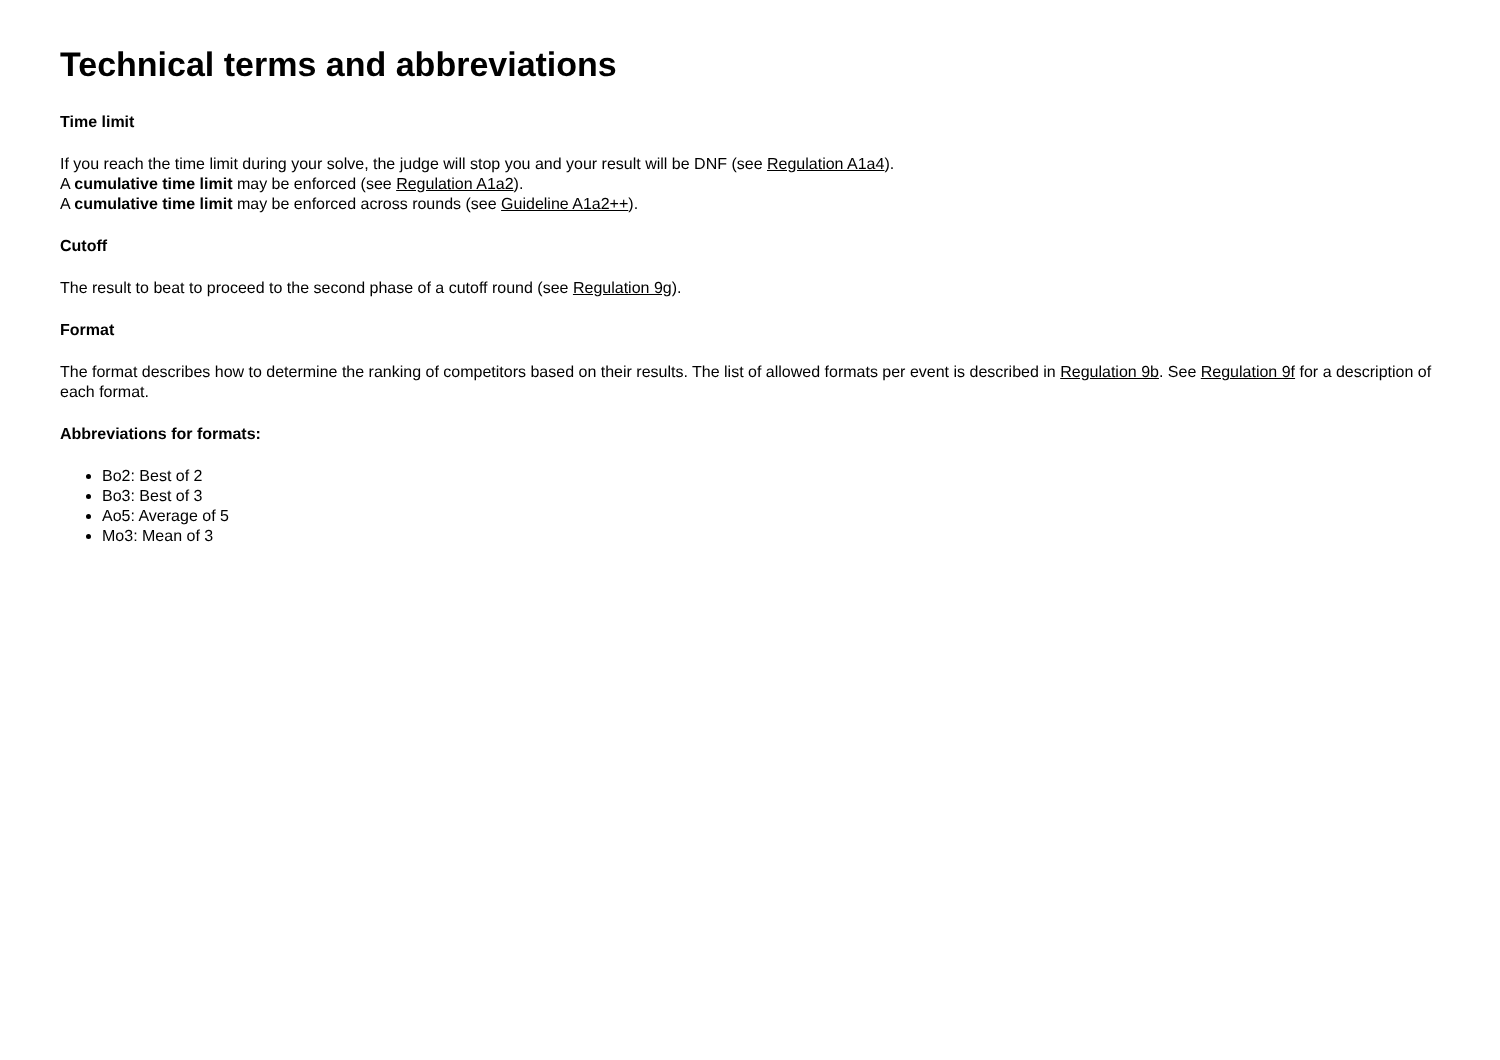Technical terms and abbreviations
Time limit
If you reach the time limit during your solve, the judge will stop you and your result will be DNF (see Regulation A1a4).
A cumulative time limit may be enforced (see Regulation A1a2).
A cumulative time limit may be enforced across rounds (see Guideline A1a2++).
Cutoff
The result to beat to proceed to the second phase of a cutoff round (see Regulation 9g).
Format
The format describes how to determine the ranking of competitors based on their results. The list of allowed formats per event is described in Regulation 9b. See Regulation 9f for a description of each format.
Abbreviations for formats:
Bo2: Best of 2
Bo3: Best of 3
Ao5: Average of 5
Mo3: Mean of 3